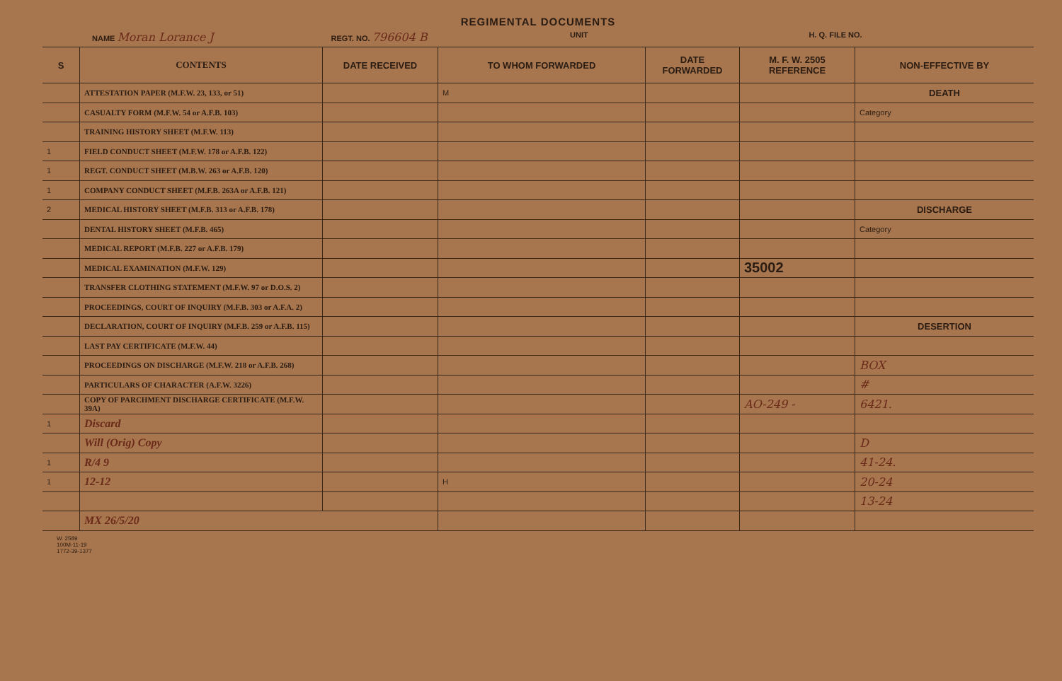REGIMENTAL DOCUMENTS
NAME Moran Lorance J REGT. NO. 796604 B UNIT H. Q. FILE NO.
| S | CONTENTS | DATE RECEIVED | TO WHOM FORWARDED | DATE FORWARDED | M. F. W. 2505 REFERENCE | NON-EFFECTIVE BY |
| --- | --- | --- | --- | --- | --- | --- |
| | ATTESTATION PAPER (M.F.W. 23, 133, or 51) | | M | | | DEATH |
| | CASUALTY FORM (M.F.W. 54 or A.F.B. 103) | | | | | Category |
| | TRAINING HISTORY SHEET (M.F.W. 113) | | | | | |
| 1 | FIELD CONDUCT SHEET (M.F.W. 178 or A.F.B. 122) | | | | | |
| 1 | REGT. CONDUCT SHEET (M.B.W. 263 or A.F.B. 120) | | | | | |
| 1 | COMPANY CONDUCT SHEET (M.F.B. 263A or A.F.B. 121) | | | | | |
| 2 | MEDICAL HISTORY SHEET (M.F.B. 313 or A.F.B. 178) | | | | | DISCHARGE |
| | DENTAL HISTORY SHEET (M.F.B. 465) | | | | | Category |
| | MEDICAL REPORT (M.F.B. 227 or A.F.B. 179) | | | | | |
| | MEDICAL EXAMINATION (M.F.W. 129) | | | | 35002 | |
| | TRANSFER CLOTHING STATEMENT (M.F.W. 97 or D.O.S. 2) | | | | | |
| | PROCEEDINGS, COURT OF INQUIRY (M.F.B. 303 or A.F.A. 2) | | | | | |
| | DECLARATION, COURT OF INQUIRY (M.F.B. 259 or A.F.B. 115) | | | | | DESERTION |
| | LAST PAY CERTIFICATE (M.F.W. 44) | | | | | |
| | PROCEEDINGS ON DISCHARGE (M.F.W. 218 or A.F.B. 268) | | | | | BOX |
| | PARTICULARS OF CHARACTER (A.F.W. 3226) | | | | | # |
| | COPY OF PARCHMENT DISCHARGE CERTIFICATE (M.F.W. 39A) | | | | AO-249 - | 6421. |
| 1 | Discard | | | | | |
| | Will (Orig) Copy | | | | | D |
| 1 | R/4 9 | | | | | 41-24. |
| 1 | 12-12 | | H | | | 20-24 |
| | | | | | | 13-24 |
| | MX 26/5/20 | | | | | |
W. 2589
100M-11-19
1772-39-1377